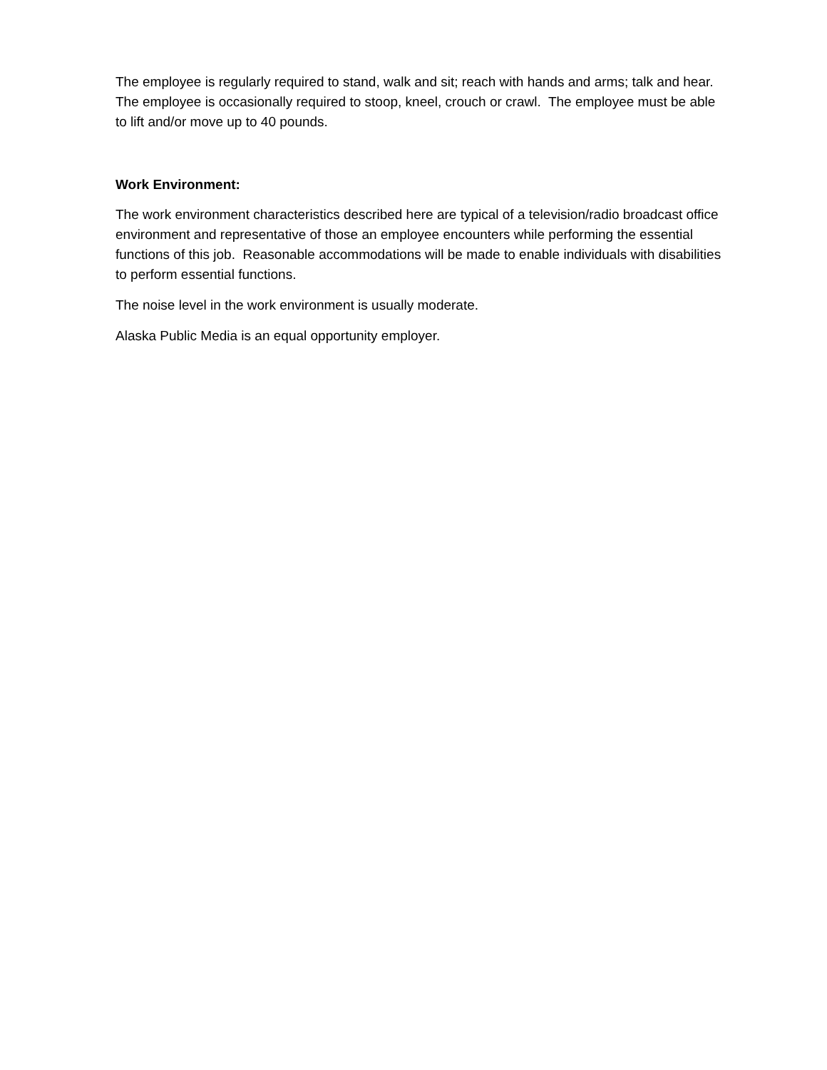The employee is regularly required to stand, walk and sit; reach with hands and arms; talk and hear. The employee is occasionally required to stoop, kneel, crouch or crawl. The employee must be able to lift and/or move up to 40 pounds.
Work Environment:
The work environment characteristics described here are typical of a television/radio broadcast office environment and representative of those an employee encounters while performing the essential functions of this job. Reasonable accommodations will be made to enable individuals with disabilities to perform essential functions.
The noise level in the work environment is usually moderate.
Alaska Public Media is an equal opportunity employer.